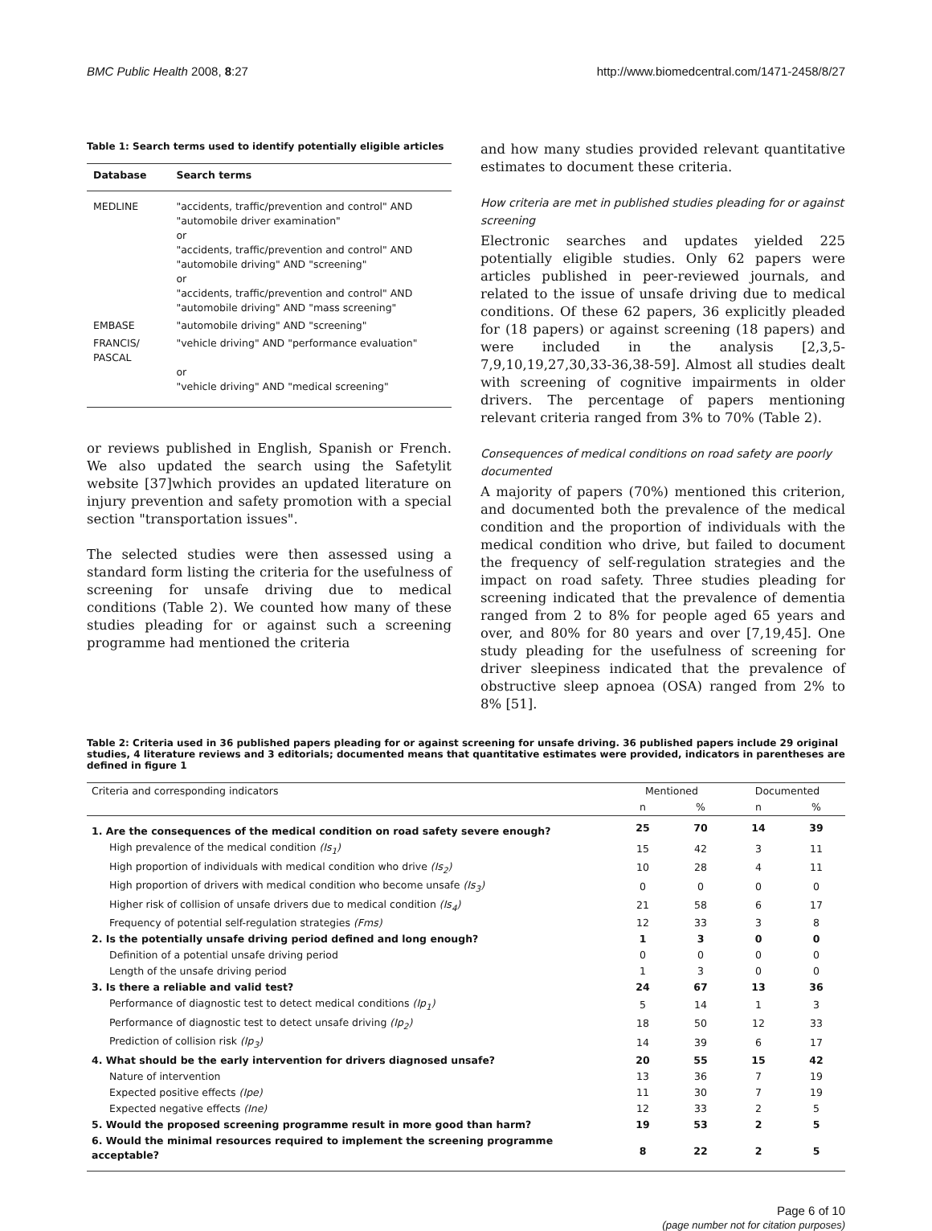BMC Public Health 2008, 8:27 http://www.biomedcentral.com/1471-2458/8/27
Table 1: Search terms used to identify potentially eligible articles
| Database | Search terms |
| --- | --- |
| MEDLINE | "accidents, traffic/prevention and control" AND "automobile driver examination" or "accidents, traffic/prevention and control" AND "automobile driving" AND "screening" or "accidents, traffic/prevention and control" AND "automobile driving" AND "mass screening" |
| EMBASE | "automobile driving" AND "screening" |
| FRANCIS/ PASCAL | "vehicle driving" AND "performance evaluation" or "vehicle driving" AND "medical screening" |
or reviews published in English, Spanish or French. We also updated the search using the Safetylit website [37]which provides an updated literature on injury prevention and safety promotion with a special section "transportation issues".
The selected studies were then assessed using a standard form listing the criteria for the usefulness of screening for unsafe driving due to medical conditions (Table 2). We counted how many of these studies pleading for or against such a screening programme had mentioned the criteria
and how many studies provided relevant quantitative estimates to document these criteria.
How criteria are met in published studies pleading for or against screening
Electronic searches and updates yielded 225 potentially eligible studies. Only 62 papers were articles published in peer-reviewed journals, and related to the issue of unsafe driving due to medical conditions. Of these 62 papers, 36 explicitly pleaded for (18 papers) or against screening (18 papers) and were included in the analysis [2,3,5-7,9,10,19,27,30,33-36,38-59]. Almost all studies dealt with screening of cognitive impairments in older drivers. The percentage of papers mentioning relevant criteria ranged from 3% to 70% (Table 2).
Consequences of medical conditions on road safety are poorly documented
A majority of papers (70%) mentioned this criterion, and documented both the prevalence of the medical condition and the proportion of individuals with the medical condition who drive, but failed to document the frequency of self-regulation strategies and the impact on road safety. Three studies pleading for screening indicated that the prevalence of dementia ranged from 2 to 8% for people aged 65 years and over, and 80% for 80 years and over [7,19,45]. One study pleading for the usefulness of screening for driver sleepiness indicated that the prevalence of obstructive sleep apnoea (OSA) ranged from 2% to 8% [51].
Table 2: Criteria used in 36 published papers pleading for or against screening for unsafe driving. 36 published papers include 29 original studies, 4 literature reviews and 3 editorials; documented means that quantitative estimates were provided, indicators in parentheses are defined in figure 1
| Criteria and corresponding indicators | Mentioned | | Documented | |
| --- | --- | --- | --- | --- |
| | n | % | n | % |
| 1. Are the consequences of the medical condition on road safety severe enough? | 25 | 70 | 14 | 39 |
| High prevalence of the medical condition (Is<sub>1</sub>) | 15 | 42 | 3 | 11 |
| High proportion of individuals with medical condition who drive (Is<sub>2</sub>) | 10 | 28 | 4 | 11 |
| High proportion of drivers with medical condition who become unsafe (Is<sub>3</sub>) | 0 | 0 | 0 | 0 |
| Higher risk of collision of unsafe drivers due to medical condition (Is<sub>4</sub>) | 21 | 58 | 6 | 17 |
| Frequency of potential self-regulation strategies (Fms) | 12 | 33 | 3 | 8 |
| 2. Is the potentially unsafe driving period defined and long enough? | 1 | 3 | 0 | 0 |
| Definition of a potential unsafe driving period | 0 | 0 | 0 | 0 |
| Length of the unsafe driving period | 1 | 3 | 0 | 0 |
| 3. Is there a reliable and valid test? | 24 | 67 | 13 | 36 |
| Performance of diagnostic test to detect medical conditions (Ip<sub>1</sub>) | 5 | 14 | 1 | 3 |
| Performance of diagnostic test to detect unsafe driving (Ip<sub>2</sub>) | 18 | 50 | 12 | 33 |
| Prediction of collision risk (Ip<sub>3</sub>) | 14 | 39 | 6 | 17 |
| 4. What should be the early intervention for drivers diagnosed unsafe? | 20 | 55 | 15 | 42 |
| Nature of intervention | 13 | 36 | 7 | 19 |
| Expected positive effects (Ipe) | 11 | 30 | 7 | 19 |
| Expected negative effects (Ine) | 12 | 33 | 2 | 5 |
| 5. Would the proposed screening programme result in more good than harm? | 19 | 53 | 2 | 5 |
| 6. Would the minimal resources required to implement the screening programme acceptable? | 8 | 22 | 2 | 5 |
Page 6 of 10
(page number not for citation purposes)